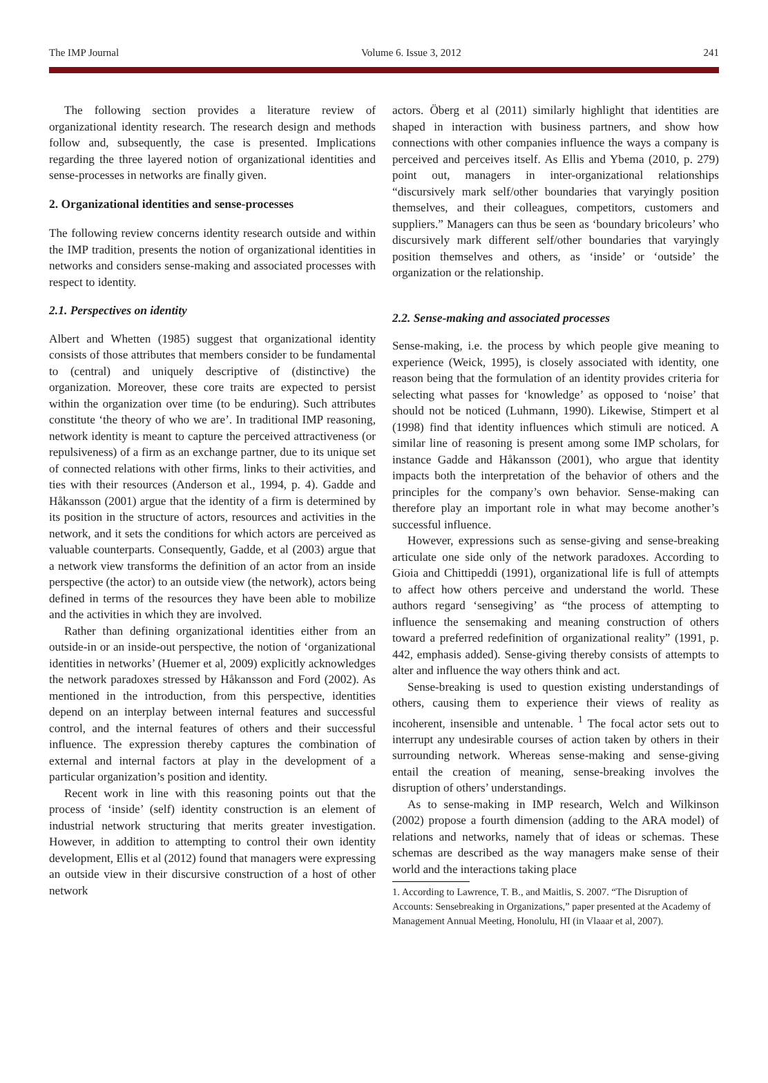The IMP Journal Volume 6. Issue 3, 2012 241
The following section provides a literature review of organizational identity research. The research design and methods follow and, subsequently, the case is presented. Implications regarding the three layered notion of organizational identities and sense-processes in networks are finally given.
2. Organizational identities and sense-processes
The following review concerns identity research outside and within the IMP tradition, presents the notion of organizational identities in networks and considers sense-making and associated processes with respect to identity.
2.1. Perspectives on identity
Albert and Whetten (1985) suggest that organizational identity consists of those attributes that members consider to be fundamental to (central) and uniquely descriptive of (distinctive) the organization. Moreover, these core traits are expected to persist within the organization over time (to be enduring). Such attributes constitute ‘the theory of who we are’. In traditional IMP reasoning, network identity is meant to capture the perceived attractiveness (or repulsiveness) of a firm as an exchange partner, due to its unique set of connected relations with other firms, links to their activities, and ties with their resources (Anderson et al., 1994, p. 4). Gadde and Håkansson (2001) argue that the identity of a firm is determined by its position in the structure of actors, resources and activities in the network, and it sets the conditions for which actors are perceived as valuable counterparts. Consequently, Gadde, et al (2003) argue that a network view transforms the definition of an actor from an inside perspective (the actor) to an outside view (the network), actors being defined in terms of the resources they have been able to mobilize and the activities in which they are involved.
Rather than defining organizational identities either from an outside-in or an inside-out perspective, the notion of ‘organizational identities in networks’ (Huemer et al, 2009) explicitly acknowledges the network paradoxes stressed by Håkansson and Ford (2002). As mentioned in the introduction, from this perspective, identities depend on an interplay between internal features and successful control, and the internal features of others and their successful influence. The expression thereby captures the combination of external and internal factors at play in the development of a particular organization’s position and identity.
Recent work in line with this reasoning points out that the process of ‘inside’ (self) identity construction is an element of industrial network structuring that merits greater investigation. However, in addition to attempting to control their own identity development, Ellis et al (2012) found that managers were expressing an outside view in their discursive construction of a host of other network
actors. Öberg et al (2011) similarly highlight that identities are shaped in interaction with business partners, and show how connections with other companies influence the ways a company is perceived and perceives itself. As Ellis and Ybema (2010, p. 279) point out, managers in inter-organizational relationships “discursively mark self/other boundaries that varyingly position themselves, and their colleagues, competitors, customers and suppliers.” Managers can thus be seen as ‘boundary bricoleurs’ who discursively mark different self/other boundaries that varyingly position themselves and others, as ‘inside’ or ‘outside’ the organization or the relationship.
2.2. Sense-making and associated processes
Sense-making, i.e. the process by which people give meaning to experience (Weick, 1995), is closely associated with identity, one reason being that the formulation of an identity provides criteria for selecting what passes for ‘knowledge’ as opposed to ‘noise’ that should not be noticed (Luhmann, 1990). Likewise, Stimpert et al (1998) find that identity influences which stimuli are noticed. A similar line of reasoning is present among some IMP scholars, for instance Gadde and Håkansson (2001), who argue that identity impacts both the interpretation of the behavior of others and the principles for the company’s own behavior. Sense-making can therefore play an important role in what may become another’s successful influence.
However, expressions such as sense-giving and sense-breaking articulate one side only of the network paradoxes. According to Gioia and Chittipeddi (1991), organizational life is full of attempts to affect how others perceive and understand the world. These authors regard ‘sensegiving’ as “the process of attempting to influence the sensemaking and meaning construction of others toward a preferred redefinition of organizational reality” (1991, p. 442, emphasis added). Sense-giving thereby consists of attempts to alter and influence the way others think and act.
Sense-breaking is used to question existing understandings of others, causing them to experience their views of reality as incoherent, insensible and untenable. <sup>1</sup> The focal actor sets out to interrupt any undesirable courses of action taken by others in their surrounding network. Whereas sense-making and sense-giving entail the creation of meaning, sense-breaking involves the disruption of others’ understandings.
As to sense-making in IMP research, Welch and Wilkinson (2002) propose a fourth dimension (adding to the ARA model) of relations and networks, namely that of ideas or schemas. These schemas are described as the way managers make sense of their world and the interactions taking place
1. According to Lawrence, T. B., and Maitlis, S. 2007. “The Disruption of Accounts: Sensebreaking in Organizations,” paper presented at the Academy of Management Annual Meeting, Honolulu, HI (in Vlaaar et al, 2007).